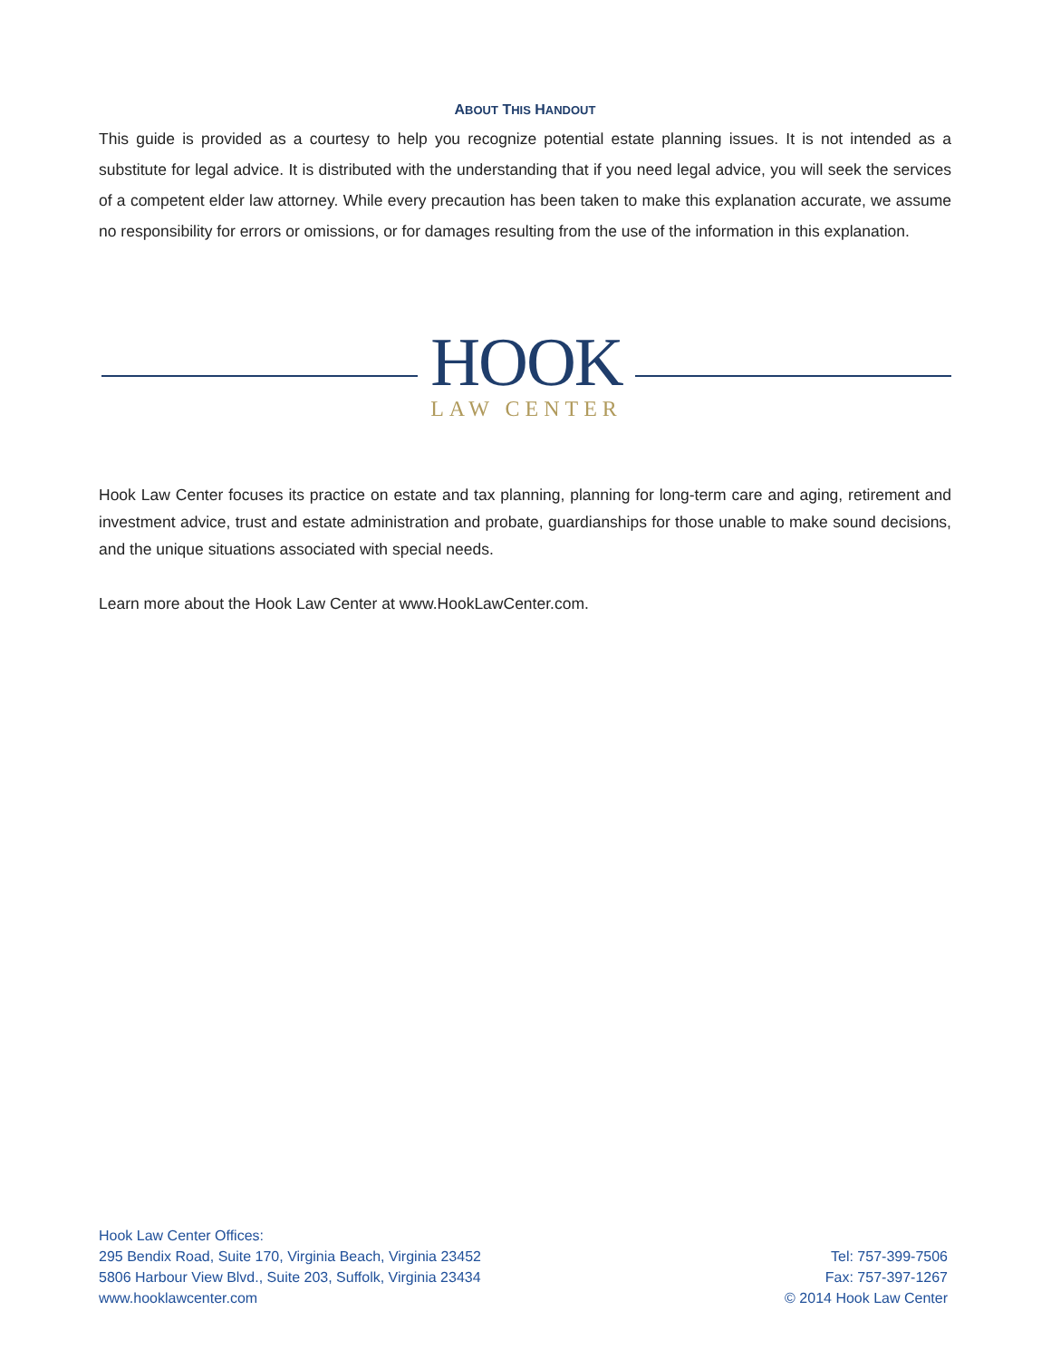ABOUT THIS HANDOUT
This guide is provided as a courtesy to help you recognize potential estate planning issues. It is not intended as a substitute for legal advice. It is distributed with the understanding that if you need legal advice, you will seek the services of a competent elder law attorney. While every precaution has been taken to make this explanation accurate, we assume no responsibility for errors or omissions, or for damages resulting from the use of the information in this explanation.
HOOK
LAW CENTER
Hook Law Center focuses its practice on estate and tax planning, planning for long-term care and aging, retirement and investment advice, trust and estate administration and probate, guardianships for those unable to make sound decisions, and the unique situations associated with special needs.
Learn more about the Hook Law Center at www.HookLawCenter.com.
Hook Law Center Offices:
295 Bendix Road, Suite 170, Virginia Beach, Virginia 23452
5806 Harbour View Blvd., Suite 203, Suffolk, Virginia 23434
www.hooklawcenter.com
Tel: 757-399-7506
Fax: 757-397-1267
© 2014 Hook Law Center